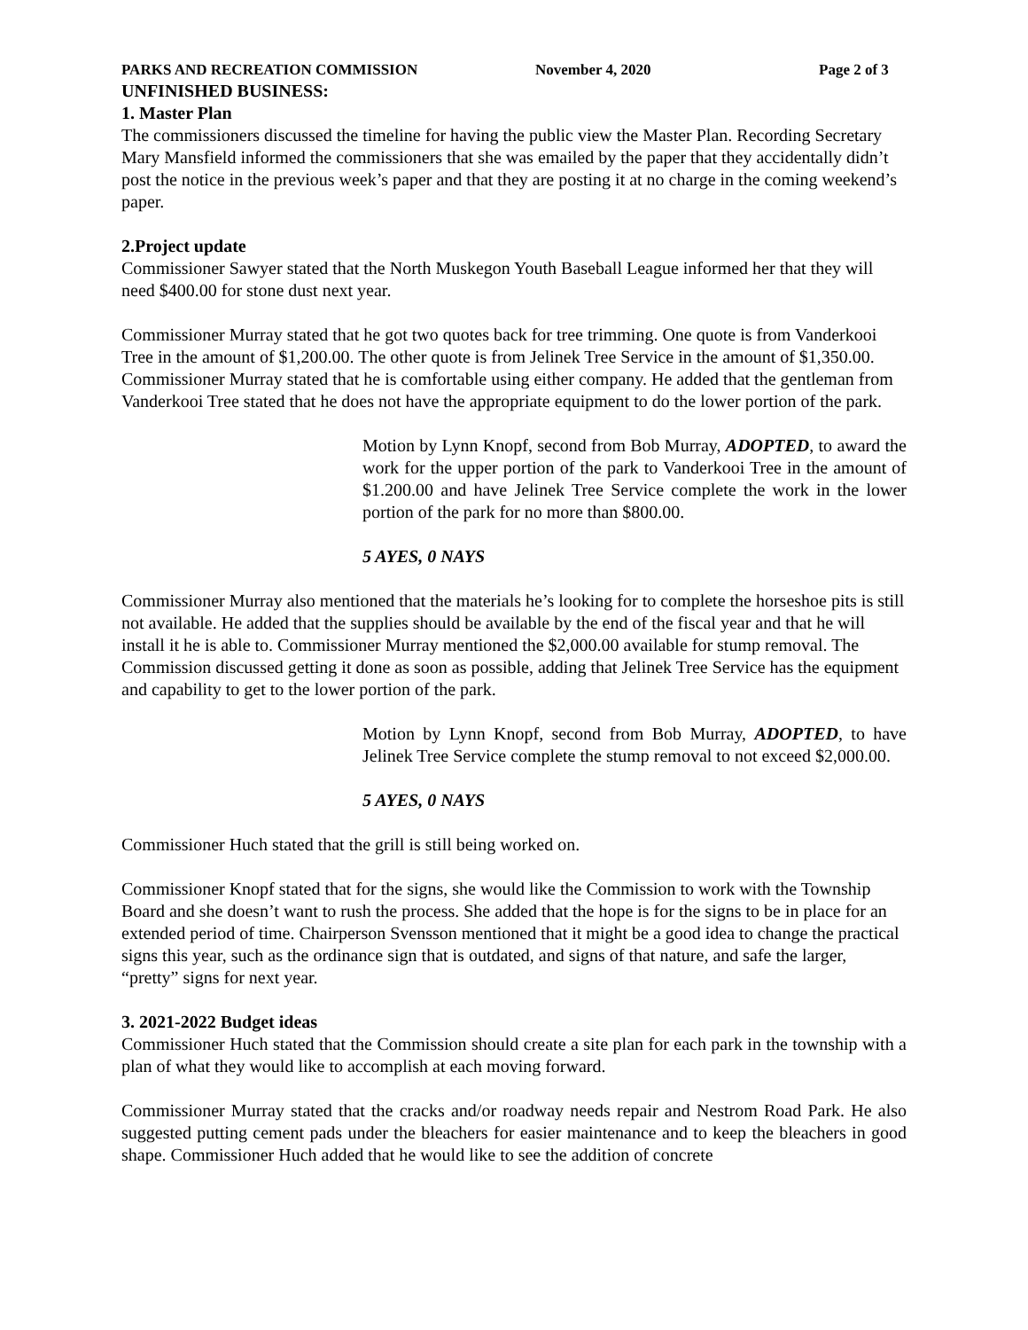PARKS AND RECREATION COMMISSION November 4, 2020 Page 2 of 3
UNFINISHED BUSINESS:
1. Master Plan
The commissioners discussed the timeline for having the public view the Master Plan. Recording Secretary Mary Mansfield informed the commissioners that she was emailed by the paper that they accidentally didn’t post the notice in the previous week’s paper and that they are posting it at no charge in the coming weekend’s paper.
2.Project update
Commissioner Sawyer stated that the North Muskegon Youth Baseball League informed her that they will need $400.00 for stone dust next year.
Commissioner Murray stated that he got two quotes back for tree trimming. One quote is from Vanderkooi Tree in the amount of $1,200.00. The other quote is from Jelinek Tree Service in the amount of $1,350.00. Commissioner Murray stated that he is comfortable using either company. He added that the gentleman from Vanderkooi Tree stated that he does not have the appropriate equipment to do the lower portion of the park.
Motion by Lynn Knopf, second from Bob Murray, ADOPTED, to award the work for the upper portion of the park to Vanderkooi Tree in the amount of $1.200.00 and have Jelinek Tree Service complete the work in the lower portion of the park for no more than $800.00.
5 AYES, 0 NAYS
Commissioner Murray also mentioned that the materials he’s looking for to complete the horseshoe pits is still not available. He added that the supplies should be available by the end of the fiscal year and that he will install it he is able to. Commissioner Murray mentioned the $2,000.00 available for stump removal. The Commission discussed getting it done as soon as possible, adding that Jelinek Tree Service has the equipment and capability to get to the lower portion of the park.
Motion by Lynn Knopf, second from Bob Murray, ADOPTED, to have Jelinek Tree Service complete the stump removal to not exceed $2,000.00.
5 AYES, 0 NAYS
Commissioner Huch stated that the grill is still being worked on.
Commissioner Knopf stated that for the signs, she would like the Commission to work with the Township Board and she doesn’t want to rush the process. She added that the hope is for the signs to be in place for an extended period of time. Chairperson Svensson mentioned that it might be a good idea to change the practical signs this year, such as the ordinance sign that is outdated, and signs of that nature, and safe the larger, “pretty” signs for next year.
3. 2021-2022 Budget ideas
Commissioner Huch stated that the Commission should create a site plan for each park in the township with a plan of what they would like to accomplish at each moving forward.
Commissioner Murray stated that the cracks and/or roadway needs repair and Nestrom Road Park. He also suggested putting cement pads under the bleachers for easier maintenance and to keep the bleachers in good shape. Commissioner Huch added that he would like to see the addition of concrete